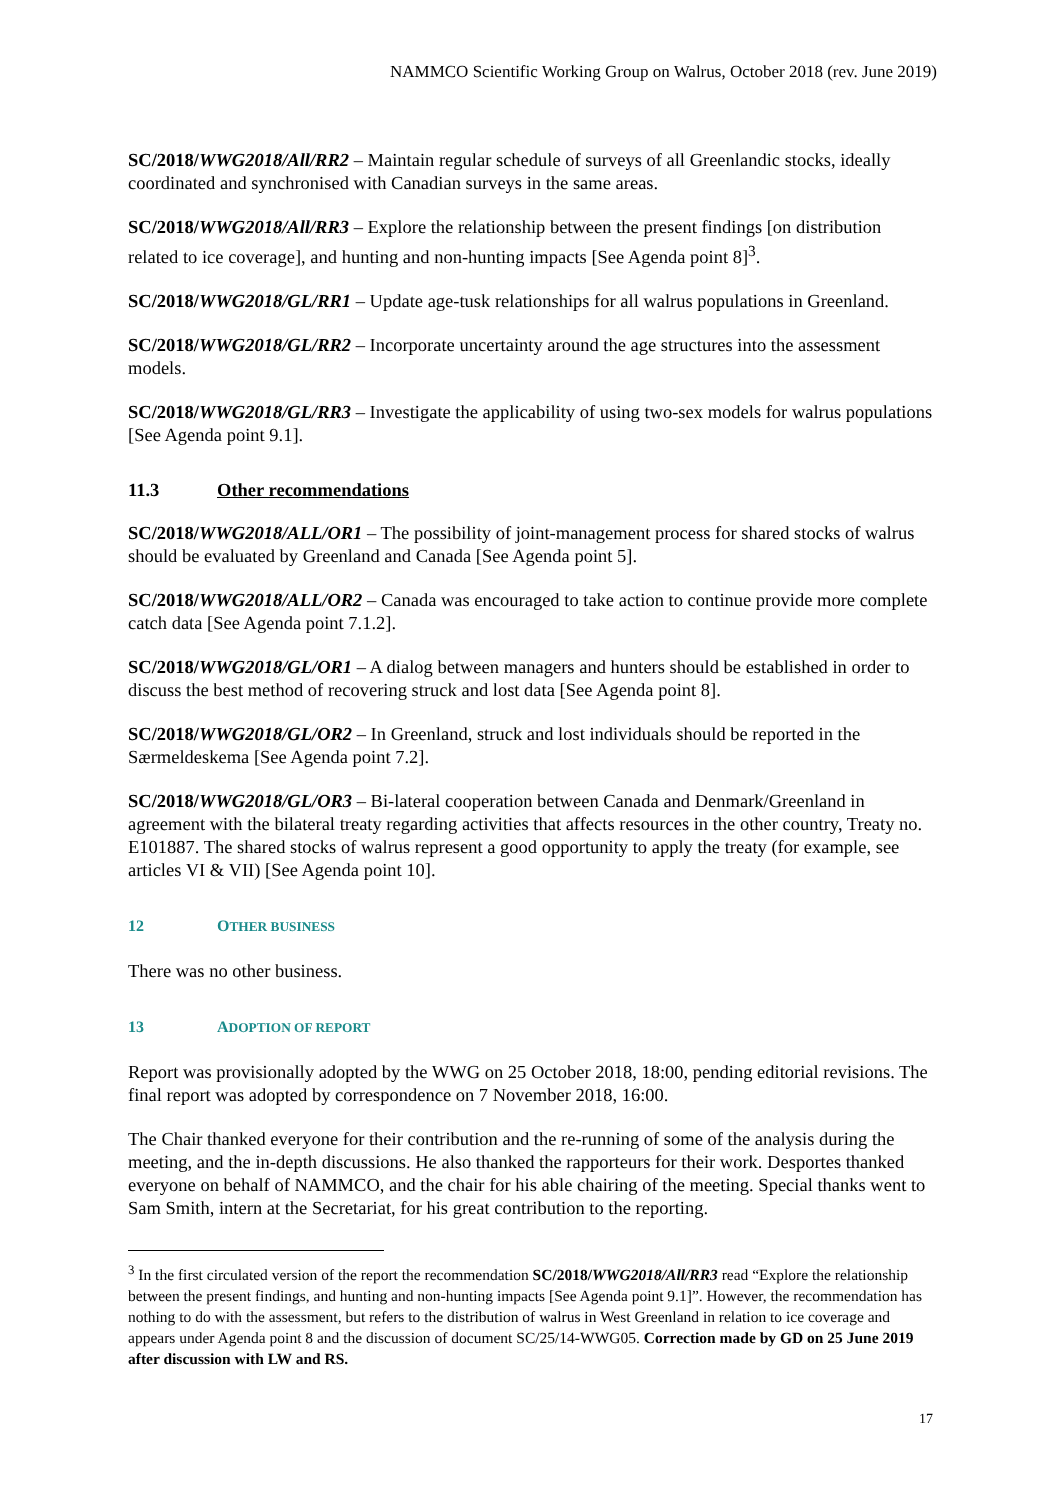NAMMCO Scientific Working Group on Walrus, October 2018 (rev. June 2019)
SC/2018/WWG2018/All/RR2 – Maintain regular schedule of surveys of all Greenlandic stocks, ideally coordinated and synchronised with Canadian surveys in the same areas.
SC/2018/WWG2018/All/RR3 – Explore the relationship between the present findings [on distribution related to ice coverage], and hunting and non-hunting impacts [See Agenda point 8]<sup>3</sup>.
SC/2018/WWG2018/GL/RR1 – Update age-tusk relationships for all walrus populations in Greenland.
SC/2018/WWG2018/GL/RR2 – Incorporate uncertainty around the age structures into the assessment models.
SC/2018/WWG2018/GL/RR3 – Investigate the applicability of using two-sex models for walrus populations [See Agenda point 9.1].
11.3 Other recommendations
SC/2018/WWG2018/ALL/OR1 – The possibility of joint-management process for shared stocks of walrus should be evaluated by Greenland and Canada [See Agenda point 5].
SC/2018/WWG2018/ALL/OR2 – Canada was encouraged to take action to continue provide more complete catch data [See Agenda point 7.1.2].
SC/2018/WWG2018/GL/OR1 – A dialog between managers and hunters should be established in order to discuss the best method of recovering struck and lost data [See Agenda point 8].
SC/2018/WWG2018/GL/OR2 – In Greenland, struck and lost individuals should be reported in the Særmeldeskema [See Agenda point 7.2].
SC/2018/WWG2018/GL/OR3 – Bi-lateral cooperation between Canada and Denmark/Greenland in agreement with the bilateral treaty regarding activities that affects resources in the other country, Treaty no. E101887. The shared stocks of walrus represent a good opportunity to apply the treaty (for example, see articles VI & VII) [See Agenda point 10].
12 OTHER BUSINESS
There was no other business.
13 ADOPTION OF REPORT
Report was provisionally adopted by the WWG on 25 October 2018, 18:00, pending editorial revisions. The final report was adopted by correspondence on 7 November 2018, 16:00.
The Chair thanked everyone for their contribution and the re-running of some of the analysis during the meeting, and the in-depth discussions. He also thanked the rapporteurs for their work. Desportes thanked everyone on behalf of NAMMCO, and the chair for his able chairing of the meeting. Special thanks went to Sam Smith, intern at the Secretariat, for his great contribution to the reporting.
<sup>3</sup> In the first circulated version of the report the recommendation SC/2018/WWG2018/All/RR3 read “Explore the relationship between the present findings, and hunting and non-hunting impacts [See Agenda point 9.1]”. However, the recommendation has nothing to do with the assessment, but refers to the distribution of walrus in West Greenland in relation to ice coverage and appears under Agenda point 8 and the discussion of document SC/25/14-WWG05. Correction made by GD on 25 June 2019 after discussion with LW and RS.
17